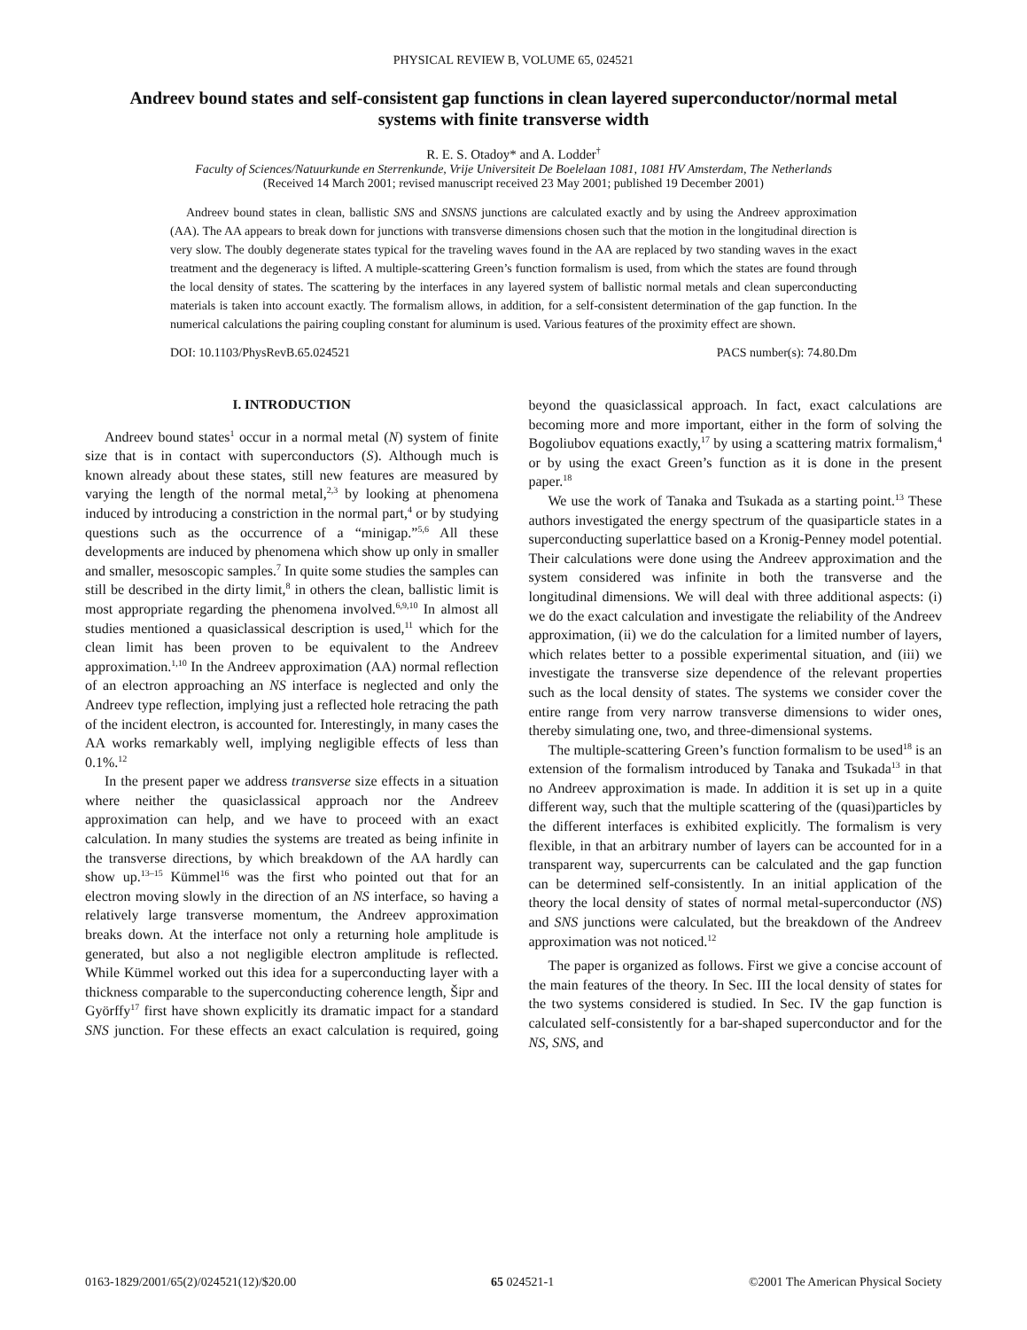PHYSICAL REVIEW B, VOLUME 65, 024521
Andreev bound states and self-consistent gap functions in clean layered superconductor/normal metal systems with finite transverse width
R. E. S. Otadoy* and A. Lodder<sup>†</sup>
Faculty of Sciences/Natuurkunde en Sterrenkunde, Vrije Universiteit De Boelelaan 1081, 1081 HV Amsterdam, The Netherlands
(Received 14 March 2001; revised manuscript received 23 May 2001; published 19 December 2001)
Andreev bound states in clean, ballistic SNS and SNSNS junctions are calculated exactly and by using the Andreev approximation (AA). The AA appears to break down for junctions with transverse dimensions chosen such that the motion in the longitudinal direction is very slow. The doubly degenerate states typical for the traveling waves found in the AA are replaced by two standing waves in the exact treatment and the degeneracy is lifted. A multiple-scattering Green’s function formalism is used, from which the states are found through the local density of states. The scattering by the interfaces in any layered system of ballistic normal metals and clean superconducting materials is taken into account exactly. The formalism allows, in addition, for a self-consistent determination of the gap function. In the numerical calculations the pairing coupling constant for aluminum is used. Various features of the proximity effect are shown.
DOI: 10.1103/PhysRevB.65.024521 PACS number(s): 74.80.Dm
I. INTRODUCTION
Andreev bound states<sup>1</sup> occur in a normal metal (N) system of finite size that is in contact with superconductors (S). Although much is known already about these states, still new features are measured by varying the length of the normal metal,<sup>2,3</sup> by looking at phenomena induced by introducing a constriction in the normal part,<sup>4</sup> or by studying questions such as the occurrence of a “minigap.”<sup>5,6</sup> All these developments are induced by phenomena which show up only in smaller and smaller, mesoscopic samples.<sup>7</sup> In quite some studies the samples can still be described in the dirty limit,<sup>8</sup> in others the clean, ballistic limit is most appropriate regarding the phenomena involved.<sup>6,9,10</sup> In almost all studies mentioned a quasiclassical description is used,<sup>11</sup> which for the clean limit has been proven to be equivalent to the Andreev approximation.<sup>1,10</sup> In the Andreev approximation (AA) normal reflection of an electron approaching an NS interface is neglected and only the Andreev type reflection, implying just a reflected hole retracing the path of the incident electron, is accounted for. Interestingly, in many cases the AA works remarkably well, implying negligible effects of less than 0.1%.<sup>12</sup>
In the present paper we address transverse size effects in a situation where neither the quasiclassical approach nor the Andreev approximation can help, and we have to proceed with an exact calculation. In many studies the systems are treated as being infinite in the transverse directions, by which breakdown of the AA hardly can show up.<sup>13–15</sup> Kümmel<sup>16</sup> was the first who pointed out that for an electron moving slowly in the direction of an NS interface, so having a relatively large transverse momentum, the Andreev approximation breaks down. At the interface not only a returning hole amplitude is generated, but also a not negligible electron amplitude is reflected. While Kümmel worked out this idea for a superconducting layer with a thickness comparable to the superconducting coherence length, Šipr and Györffy<sup>17</sup> first have shown explicitly its dramatic impact for a standard SNS junction. For these effects an exact calculation is required, going beyond the quasiclassical approach. In fact, exact calculations are becoming more and more important, either in the form of solving the Bogoliubov equations exactly,<sup>17</sup> by using a scattering matrix formalism,<sup>4</sup> or by using the exact Green’s function as it is done in the present paper.<sup>18</sup>
We use the work of Tanaka and Tsukada as a starting point.<sup>13</sup> These authors investigated the energy spectrum of the quasiparticle states in a superconducting superlattice based on a Kronig-Penney model potential. Their calculations were done using the Andreev approximation and the system considered was infinite in both the transverse and the longitudinal dimensions. We will deal with three additional aspects: (i) we do the exact calculation and investigate the reliability of the Andreev approximation, (ii) we do the calculation for a limited number of layers, which relates better to a possible experimental situation, and (iii) we investigate the transverse size dependence of the relevant properties such as the local density of states. The systems we consider cover the entire range from very narrow transverse dimensions to wider ones, thereby simulating one, two, and three-dimensional systems.
The multiple-scattering Green’s function formalism to be used<sup>18</sup> is an extension of the formalism introduced by Tanaka and Tsukada<sup>13</sup> in that no Andreev approximation is made. In addition it is set up in a quite different way, such that the multiple scattering of the (quasi)particles by the different interfaces is exhibited explicitly. The formalism is very flexible, in that an arbitrary number of layers can be accounted for in a transparent way, supercurrents can be calculated and the gap function can be determined self-consistently. In an initial application of the theory the local density of states of normal metal-superconductor (NS) and SNS junctions were calculated, but the breakdown of the Andreev approximation was not noticed.<sup>12</sup>
The paper is organized as follows. First we give a concise account of the main features of the theory. In Sec. III the local density of states for the two systems considered is studied. In Sec. IV the gap function is calculated self-consistently for a bar-shaped superconductor and for the NS, SNS, and
0163-1829/2001/65(2)/024521(12)/$20.00 65 024521-1 ©2001 The American Physical Society